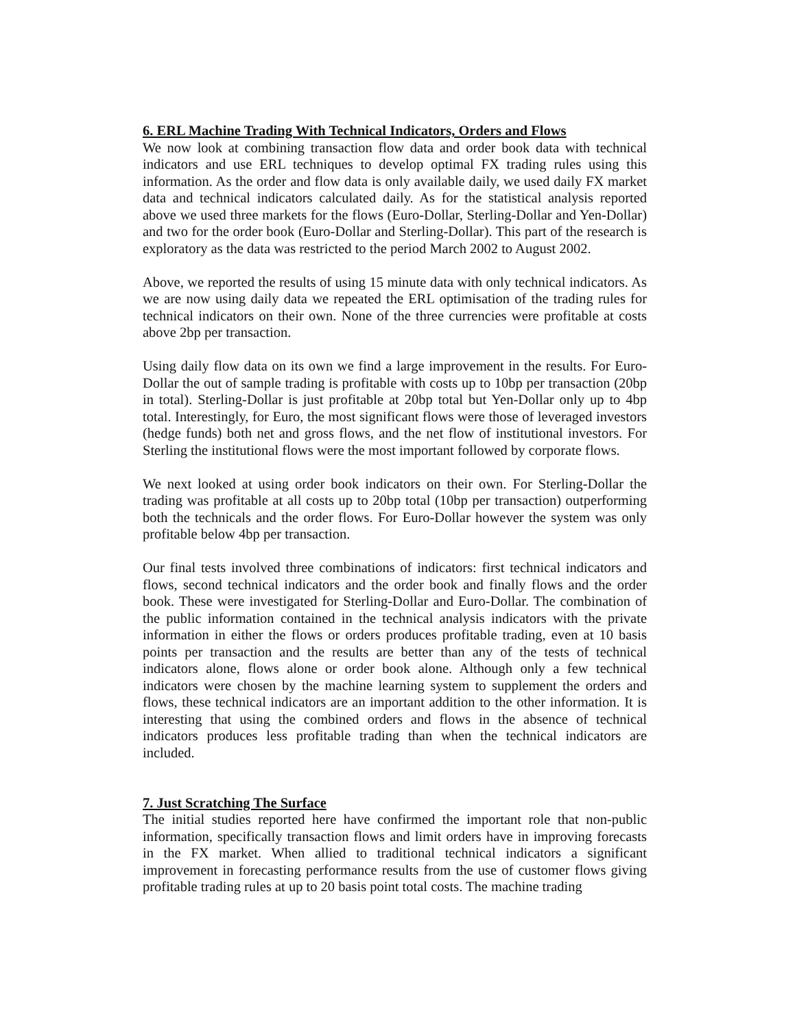6. ERL Machine Trading With Technical Indicators, Orders and Flows
We now look at combining transaction flow data and order book data with technical indicators and use ERL techniques to develop optimal FX trading rules using this information. As the order and flow data is only available daily, we used daily FX market data and technical indicators calculated daily. As for the statistical analysis reported above we used three markets for the flows (Euro-Dollar, Sterling-Dollar and Yen-Dollar) and two for the order book (Euro-Dollar and Sterling-Dollar). This part of the research is exploratory as the data was restricted to the period March 2002 to August 2002.
Above, we reported the results of using 15 minute data with only technical indicators. As we are now using daily data we repeated the ERL optimisation of the trading rules for technical indicators on their own. None of the three currencies were profitable at costs above 2bp per transaction.
Using daily flow data on its own we find a large improvement in the results. For Euro-Dollar the out of sample trading is profitable with costs up to 10bp per transaction (20bp in total). Sterling-Dollar is just profitable at 20bp total but Yen-Dollar only up to 4bp total. Interestingly, for Euro, the most significant flows were those of leveraged investors (hedge funds) both net and gross flows, and the net flow of institutional investors. For Sterling the institutional flows were the most important followed by corporate flows.
We next looked at using order book indicators on their own. For Sterling-Dollar the trading was profitable at all costs up to 20bp total (10bp per transaction) outperforming both the technicals and the order flows. For Euro-Dollar however the system was only profitable below 4bp per transaction.
Our final tests involved three combinations of indicators: first technical indicators and flows, second technical indicators and the order book and finally flows and the order book. These were investigated for Sterling-Dollar and Euro-Dollar. The combination of the public information contained in the technical analysis indicators with the private information in either the flows or orders produces profitable trading, even at 10 basis points per transaction and the results are better than any of the tests of technical indicators alone, flows alone or order book alone. Although only a few technical indicators were chosen by the machine learning system to supplement the orders and flows, these technical indicators are an important addition to the other information. It is interesting that using the combined orders and flows in the absence of technical indicators produces less profitable trading than when the technical indicators are included.
7. Just Scratching The Surface
The initial studies reported here have confirmed the important role that non-public information, specifically transaction flows and limit orders have in improving forecasts in the FX market. When allied to traditional technical indicators a significant improvement in forecasting performance results from the use of customer flows giving profitable trading rules at up to 20 basis point total costs. The machine trading